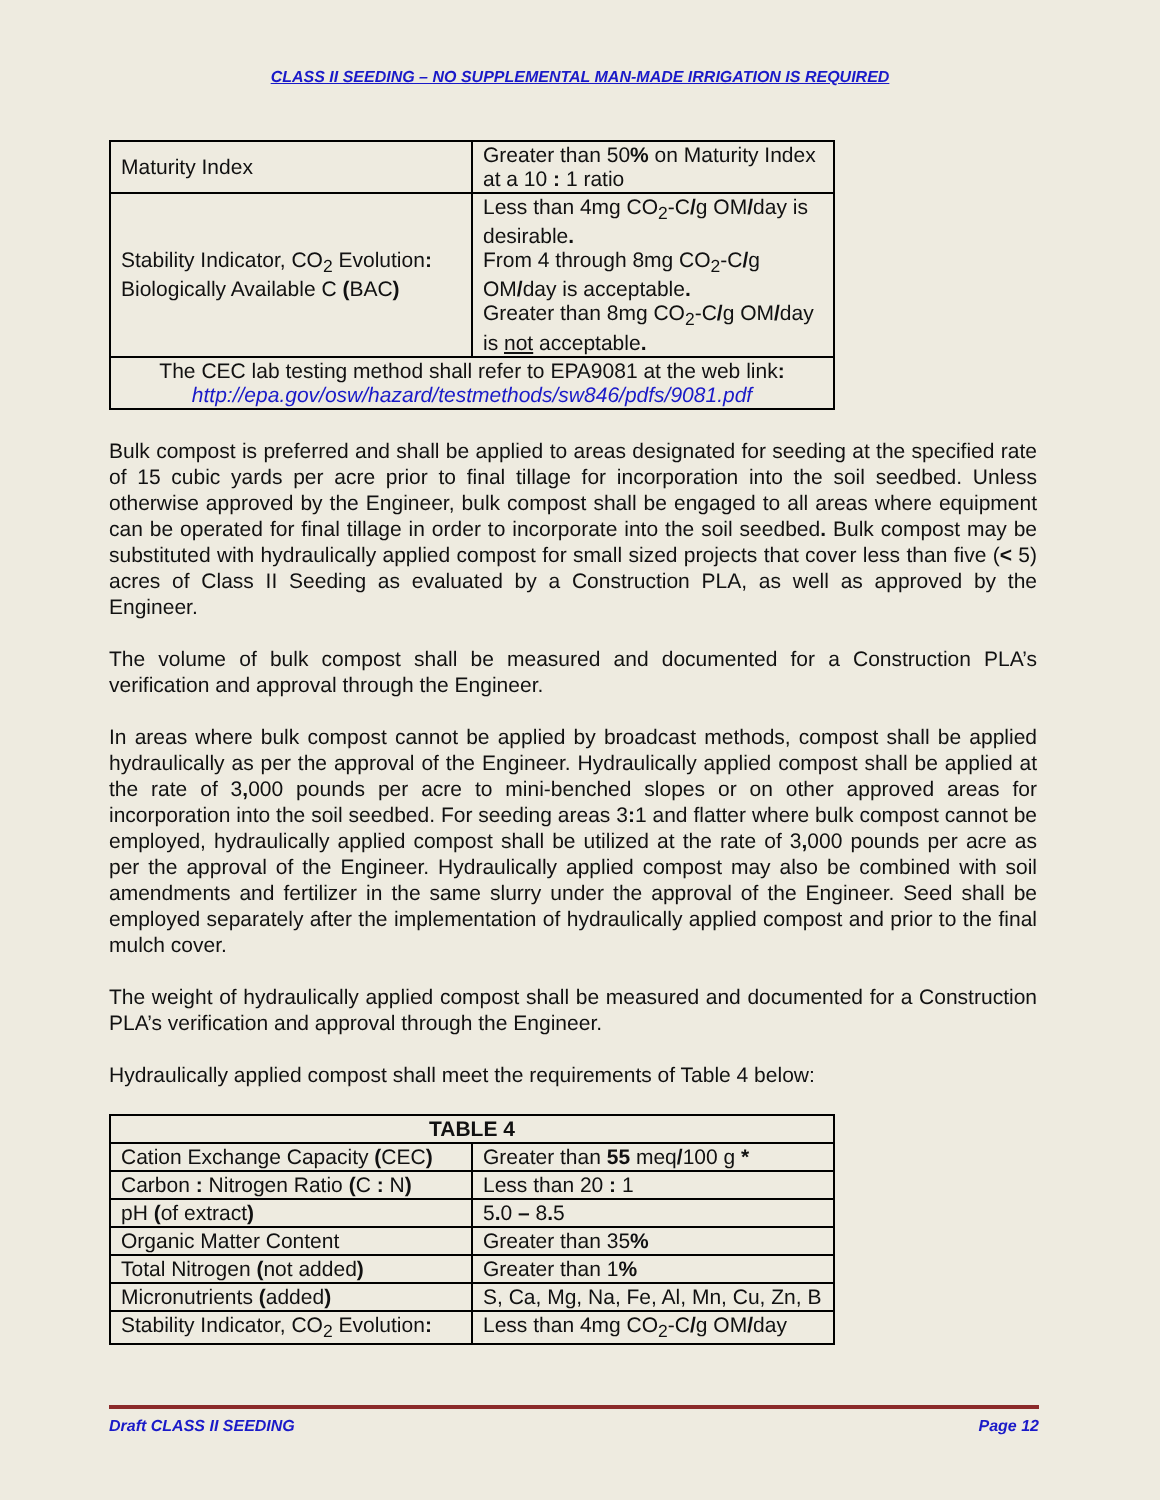CLASS II SEEDING – NO SUPPLEMENTAL MAN-MADE IRRIGATION IS REQUIRED
| Maturity Index | Greater than 50 % on Maturity Index at a 10 : 1 ratio |
| Stability Indicator, CO<sub>2</sub> Evolution : Biologically Available C ( BAC ) | Less than 4mg CO<sub>2</sub>-C / g OM / day is desirable . From 4 through 8mg CO<sub>2</sub>-C / g OM / day is acceptable . Greater than 8mg CO<sub>2</sub>-C / g OM / day is not acceptable . |
| The CEC lab testing method shall refer to EPA9081 at the web link : http://epa.gov/osw/hazard/testmethods/sw846/pdfs/9081.pdf | |
Bulk compost is preferred and shall be applied to areas designated for seeding at the specified rate of 15 cubic yards per acre prior to final tillage for incorporation into the soil seedbed. Unless otherwise approved by the Engineer, bulk compost shall be engaged to all areas where equipment can be operated for final tillage in order to incorporate into the soil seedbed. Bulk compost may be substituted with hydraulically applied compost for small sized projects that cover less than five (< 5) acres of Class II Seeding as evaluated by a Construction PLA, as well as approved by the Engineer.
The volume of bulk compost shall be measured and documented for a Construction PLA’s verification and approval through the Engineer.
In areas where bulk compost cannot be applied by broadcast methods, compost shall be applied hydraulically as per the approval of the Engineer. Hydraulically applied compost shall be applied at the rate of 3, 000 pounds per acre to mini-benched slopes or on other approved areas for incorporation into the soil seedbed. For seeding areas 3: 1 and flatter where bulk compost cannot be employed, hydraulically applied compost shall be utilized at the rate of 3, 000 pounds per acre as per the approval of the Engineer. Hydraulically applied compost may also be combined with soil amendments and fertilizer in the same slurry under the approval of the Engineer. Seed shall be employed separately after the implementation of hydraulically applied compost and prior to the final mulch cover.
The weight of hydraulically applied compost shall be measured and documented for a Construction PLA’s verification and approval through the Engineer.
Hydraulically applied compost shall meet the requirements of Table 4 below:
| TABLE 4 | |
| --- | --- |
| Cation Exchange Capacity ( CEC ) | Greater than 55 meq / 100 g * |
| Carbon : Nitrogen Ratio ( C : N ) | Less than 20 : 1 |
| pH ( of extract ) | 5 . 0 – 8 . 5 |
| Organic Matter Content | Greater than 35 % |
| Total Nitrogen ( not added ) | Greater than 1 % |
| Micronutrients ( added ) | S, Ca, Mg, Na, Fe, Al, Mn, Cu, Zn, B |
| Stability Indicator, CO<sub>2</sub> Evolution : | Less than 4mg CO<sub>2</sub>-C / g OM / day |
Draft CLASS II SEEDING Page 12